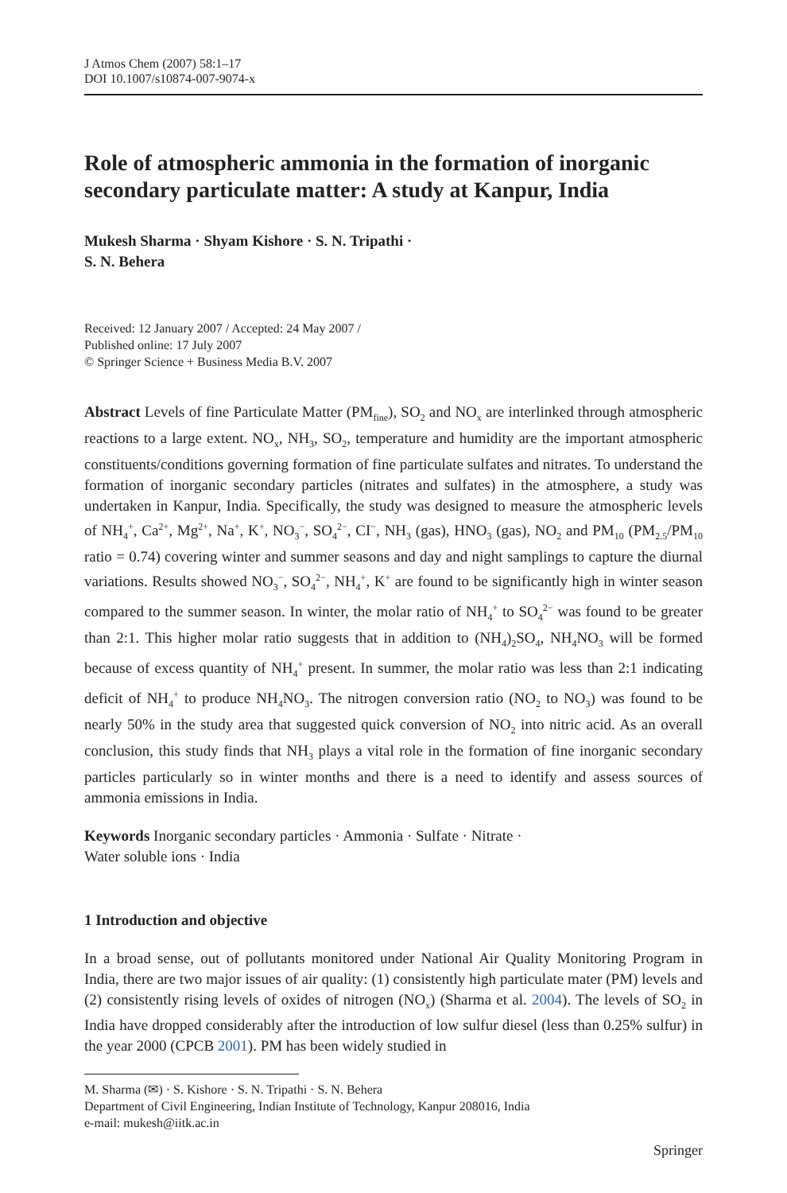J Atmos Chem (2007) 58:1–17
DOI 10.1007/s10874-007-9074-x
Role of atmospheric ammonia in the formation of inorganic secondary particulate matter: A study at Kanpur, India
Mukesh Sharma · Shyam Kishore · S. N. Tripathi ·
S. N. Behera
Received: 12 January 2007 / Accepted: 24 May 2007 /
Published online: 17 July 2007
© Springer Science + Business Media B.V. 2007
Abstract Levels of fine Particulate Matter (PM<sub>fine</sub>), SO<sub>2</sub> and NO<sub>x</sub> are interlinked through atmospheric reactions to a large extent. NO<sub>x</sub>, NH<sub>3</sub>, SO<sub>2</sub>, temperature and humidity are the important atmospheric constituents/conditions governing formation of fine particulate sulfates and nitrates. To understand the formation of inorganic secondary particles (nitrates and sulfates) in the atmosphere, a study was undertaken in Kanpur, India. Specifically, the study was designed to measure the atmospheric levels of NH<sub>4</sub><sup>+</sup>, Ca<sup>2+</sup>, Mg<sup>2+</sup>, Na<sup>+</sup>, K<sup>+</sup>, NO<sub>3</sub><sup>−</sup>, SO<sub>4</sub><sup>2−</sup>, CI<sup>−</sup>, NH<sub>3</sub> (gas), HNO<sub>3</sub> (gas), NO<sub>2</sub> and PM<sub>10</sub> (PM<sub>2.5</sub>/PM<sub>10</sub> ratio = 0.74) covering winter and summer seasons and day and night samplings to capture the diurnal variations. Results showed NO<sub>3</sub><sup>−</sup>, SO<sub>4</sub><sup>2−</sup>, NH<sub>4</sub><sup>+</sup>, K<sup>+</sup> are found to be significantly high in winter season compared to the summer season. In winter, the molar ratio of NH<sub>4</sub><sup>+</sup> to SO<sub>4</sub><sup>2−</sup> was found to be greater than 2:1. This higher molar ratio suggests that in addition to (NH<sub>4</sub>)<sub>2</sub>SO<sub>4</sub>, NH<sub>4</sub>NO<sub>3</sub> will be formed because of excess quantity of NH<sub>4</sub><sup>+</sup> present. In summer, the molar ratio was less than 2:1 indicating deficit of NH<sub>4</sub><sup>+</sup> to produce NH<sub>4</sub>NO<sub>3</sub>. The nitrogen conversion ratio (NO<sub>2</sub> to NO<sub>3</sub>) was found to be nearly 50% in the study area that suggested quick conversion of NO<sub>2</sub> into nitric acid. As an overall conclusion, this study finds that NH<sub>3</sub> plays a vital role in the formation of fine inorganic secondary particles particularly so in winter months and there is a need to identify and assess sources of ammonia emissions in India.
Keywords Inorganic secondary particles · Ammonia · Sulfate · Nitrate ·
Water soluble ions · India
1 Introduction and objective
In a broad sense, out of pollutants monitored under National Air Quality Monitoring Program in India, there are two major issues of air quality: (1) consistently high particulate mater (PM) levels and (2) consistently rising levels of oxides of nitrogen (NO<sub>x</sub>) (Sharma et al. 2004). The levels of SO<sub>2</sub> in India have dropped considerably after the introduction of low sulfur diesel (less than 0.25% sulfur) in the year 2000 (CPCB 2001). PM has been widely studied in
M. Sharma (✉) · S. Kishore · S. N. Tripathi · S. N. Behera
Department of Civil Engineering, Indian Institute of Technology, Kanpur 208016, India
e-mail: mukesh@iitk.ac.in
Springer